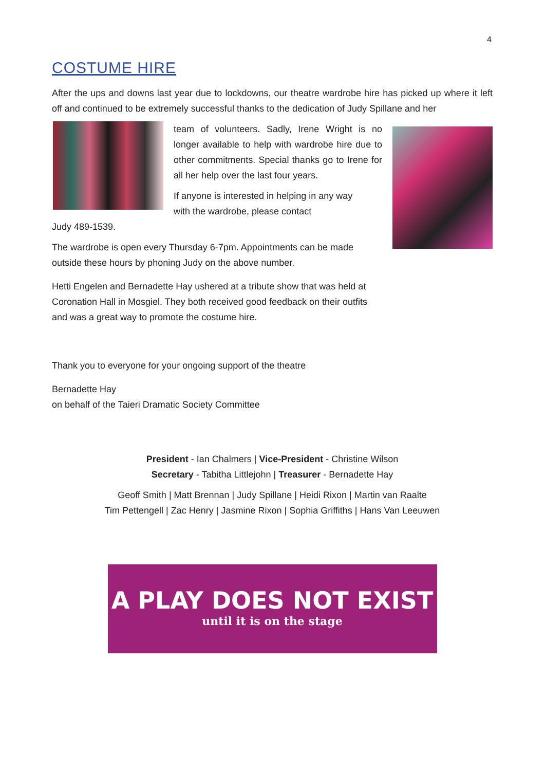4
COSTUME HIRE
After the ups and downs last year due to lockdowns, our theatre wardrobe hire has picked up where it left off and continued to be extremely successful thanks to the dedication of Judy Spillane and her
team of volunteers. Sadly, Irene Wright is no longer available to help with wardrobe hire due to other commitments. Special thanks go to Irene for all her help over the last four years.
If anyone is interested in helping in any way
with the wardrobe, please contact
Judy 489-1539.
The wardrobe is open every Thursday 6-7pm. Appointments can be made outside these hours by phoning Judy on the above number.
Hetti Engelen and Bernadette Hay ushered at a tribute show that was held at Coronation Hall in Mosgiel. They both received good feedback on their outfits and was a great way to promote the costume hire.
Thank you to everyone for your ongoing support of the theatre
Bernadette Hay
on behalf of the Taieri Dramatic Society Committee
President - Ian Chalmers | Vice-President - Christine Wilson
Secretary - Tabitha Littlejohn | Treasurer - Bernadette Hay
Geoff Smith | Matt Brennan | Judy Spillane | Heidi Rixon | Martin van Raalte
Tim Pettengell | Zac Henry | Jasmine Rixon | Sophia Griffiths | Hans Van Leeuwen
A PLAY DOES NOT EXIST
until it is on the stage